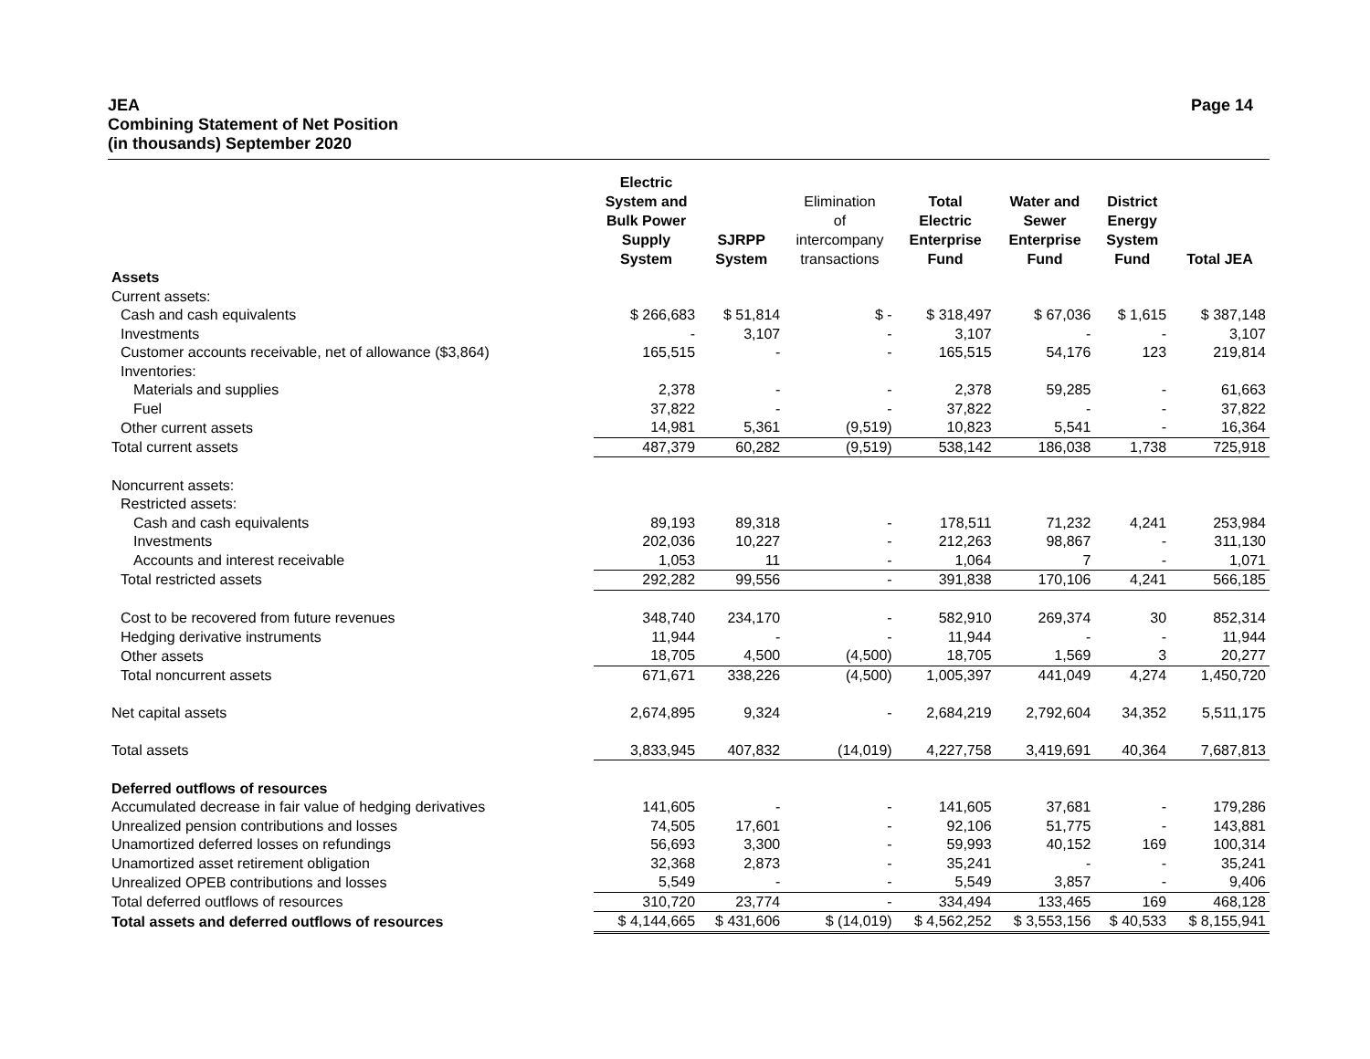JEA
Combining Statement of Net Position
(in thousands) September 2020
Page 14
| | Electric System and Bulk Power Supply System | SJRPP System | Elimination of intercompany transactions | Total Electric Enterprise Fund | Water and Sewer Enterprise Fund | District Energy System Fund | Total JEA |
| --- | --- | --- | --- | --- | --- | --- | --- |
| Assets | | | | | | | |
| Current assets: | | | | | | | |
| Cash and cash equivalents | $ 266,683 | $ 51,814 | $ - | $ 318,497 | $ 67,036 | $ 1,615 | $ 387,148 |
| Investments | - | 3,107 | - | 3,107 | - | - | 3,107 |
| Customer accounts receivable, net of allowance ($3,864) | 165,515 | - | - | 165,515 | 54,176 | 123 | 219,814 |
| Inventories: | | | | | | | |
| Materials and supplies | 2,378 | - | - | 2,378 | 59,285 | - | 61,663 |
| Fuel | 37,822 | - | - | 37,822 | - | - | 37,822 |
| Other current assets | 14,981 | 5,361 | (9,519) | 10,823 | 5,541 | - | 16,364 |
| Total current assets | 487,379 | 60,282 | (9,519) | 538,142 | 186,038 | 1,738 | 725,918 |
| Noncurrent assets: | | | | | | | |
| Restricted assets: | | | | | | | |
| Cash and cash equivalents | 89,193 | 89,318 | - | 178,511 | 71,232 | 4,241 | 253,984 |
| Investments | 202,036 | 10,227 | - | 212,263 | 98,867 | - | 311,130 |
| Accounts and interest receivable | 1,053 | 11 | - | 1,064 | 7 | - | 1,071 |
| Total restricted assets | 292,282 | 99,556 | - | 391,838 | 170,106 | 4,241 | 566,185 |
| Cost to be recovered from future revenues | 348,740 | 234,170 | - | 582,910 | 269,374 | 30 | 852,314 |
| Hedging derivative instruments | 11,944 | - | - | 11,944 | - | - | 11,944 |
| Other assets | 18,705 | 4,500 | (4,500) | 18,705 | 1,569 | 3 | 20,277 |
| Total noncurrent assets | 671,671 | 338,226 | (4,500) | 1,005,397 | 441,049 | 4,274 | 1,450,720 |
| Net capital assets | 2,674,895 | 9,324 | - | 2,684,219 | 2,792,604 | 34,352 | 5,511,175 |
| Total assets | 3,833,945 | 407,832 | (14,019) | 4,227,758 | 3,419,691 | 40,364 | 7,687,813 |
| Deferred outflows of resources | | | | | | | |
| Accumulated decrease in fair value of hedging derivatives | 141,605 | - | - | 141,605 | 37,681 | - | 179,286 |
| Unrealized pension contributions and losses | 74,505 | 17,601 | - | 92,106 | 51,775 | - | 143,881 |
| Unamortized deferred losses on refundings | 56,693 | 3,300 | - | 59,993 | 40,152 | 169 | 100,314 |
| Unamortized asset retirement obligation | 32,368 | 2,873 | - | 35,241 | - | - | 35,241 |
| Unrealized OPEB contributions and losses | 5,549 | - | - | 5,549 | 3,857 | - | 9,406 |
| Total deferred outflows of resources | 310,720 | 23,774 | - | 334,494 | 133,465 | 169 | 468,128 |
| Total assets and deferred outflows of resources | $ 4,144,665 | $ 431,606 | $ (14,019) | $ 4,562,252 | $ 3,553,156 | $ 40,533 | $ 8,155,941 |